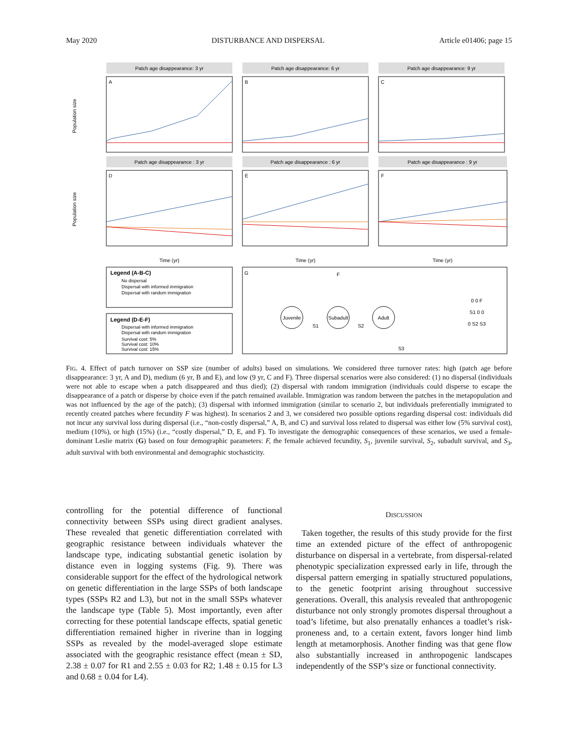May 2020 DISTURBANCE AND DISPERSAL Article e01406; page 15
Patch age disappearance: 3 yr
Patch age disappearance: 6 yr
Patch age disappearance: 9 yr
A
B
C
Patch age disappearance : 3 yr
Patch age disappearance : 6 yr
Patch age disappearance : 9 yr
D
E
F
Time (yr)
Time (yr)
Time (yr)
Population size
Population size
G
Juvenile
Subadult
Adult
S1
S2
S3
F
0 0 F
S1 0 0
0 S2 S3
Legend (A-B-C)
No dispersal
Dispersal with informed immigration
Dispersal with random immigration
Legend (D-E-F)
Dispersal with informed immigration
Dispersal with random immigration
Survival cost: 5%
Survival cost: 10%
Survival cost: 15%
FIG. 4. Effect of patch turnover on SSP size (number of adults) based on simulations. We considered three turnover rates: high (patch age before disappearance: 3 yr, A and D), medium (6 yr, B and E), and low (9 yr, C and F). Three dispersal scenarios were also considered: (1) no dispersal (individuals were not able to escape when a patch disappeared and thus died); (2) dispersal with random immigration (individuals could disperse to escape the disappearance of a patch or disperse by choice even if the patch remained available. Immigration was random between the patches in the metapopulation and was not influenced by the age of the patch); (3) dispersal with informed immigration (similar to scenario 2, but individuals preferentially immigrated to recently created patches where fecundity F was highest). In scenarios 2 and 3, we considered two possible options regarding dispersal cost: individuals did not incur any survival loss during dispersal (i.e., “non-costly dispersal,” A, B, and C) and survival loss related to dispersal was either low (5% survival cost), medium (10%), or high (15%) (i.e., “costly dispersal,” D, E, and F). To investigate the demographic consequences of these scenarios, we used a female-dominant Leslie matrix (G) based on four demographic parameters: F, the female achieved fecundity, S<sub>1</sub>, juvenile survival, S<sub>2</sub>, subadult survival, and S<sub>3</sub>, adult survival with both environmental and demographic stochasticity.
controlling for the potential difference of functional connectivity between SSPs using direct gradient analyses. These revealed that genetic differentiation correlated with geographic resistance between individuals whatever the landscape type, indicating substantial genetic isolation by distance even in logging systems (Fig. 9). There was considerable support for the effect of the hydrological network on genetic differentiation in the large SSPs of both landscape types (SSPs R2 and L3), but not in the small SSPs whatever the landscape type (Table 5). Most importantly, even after correcting for these potential landscape effects, spatial genetic differentiation remained higher in riverine than in logging SSPs as revealed by the model-averaged slope estimate associated with the geographic resistance effect (mean ± SD, 2.38 ± 0.07 for R1 and 2.55 ± 0.03 for R2; 1.48 ± 0.15 for L3 and 0.68 ± 0.04 for L4).
DISCUSSION
Taken together, the results of this study provide for the first time an extended picture of the effect of anthropogenic disturbance on dispersal in a vertebrate, from dispersal-related phenotypic specialization expressed early in life, through the dispersal pattern emerging in spatially structured populations, to the genetic footprint arising throughout successive generations. Overall, this analysis revealed that anthropogenic disturbance not only strongly promotes dispersal throughout a toad’s lifetime, but also prenatally enhances a toadlet’s risk-proneness and, to a certain extent, favors longer hind limb length at metamorphosis. Another finding was that gene flow also substantially increased in anthropogenic landscapes independently of the SSP’s size or functional connectivity.